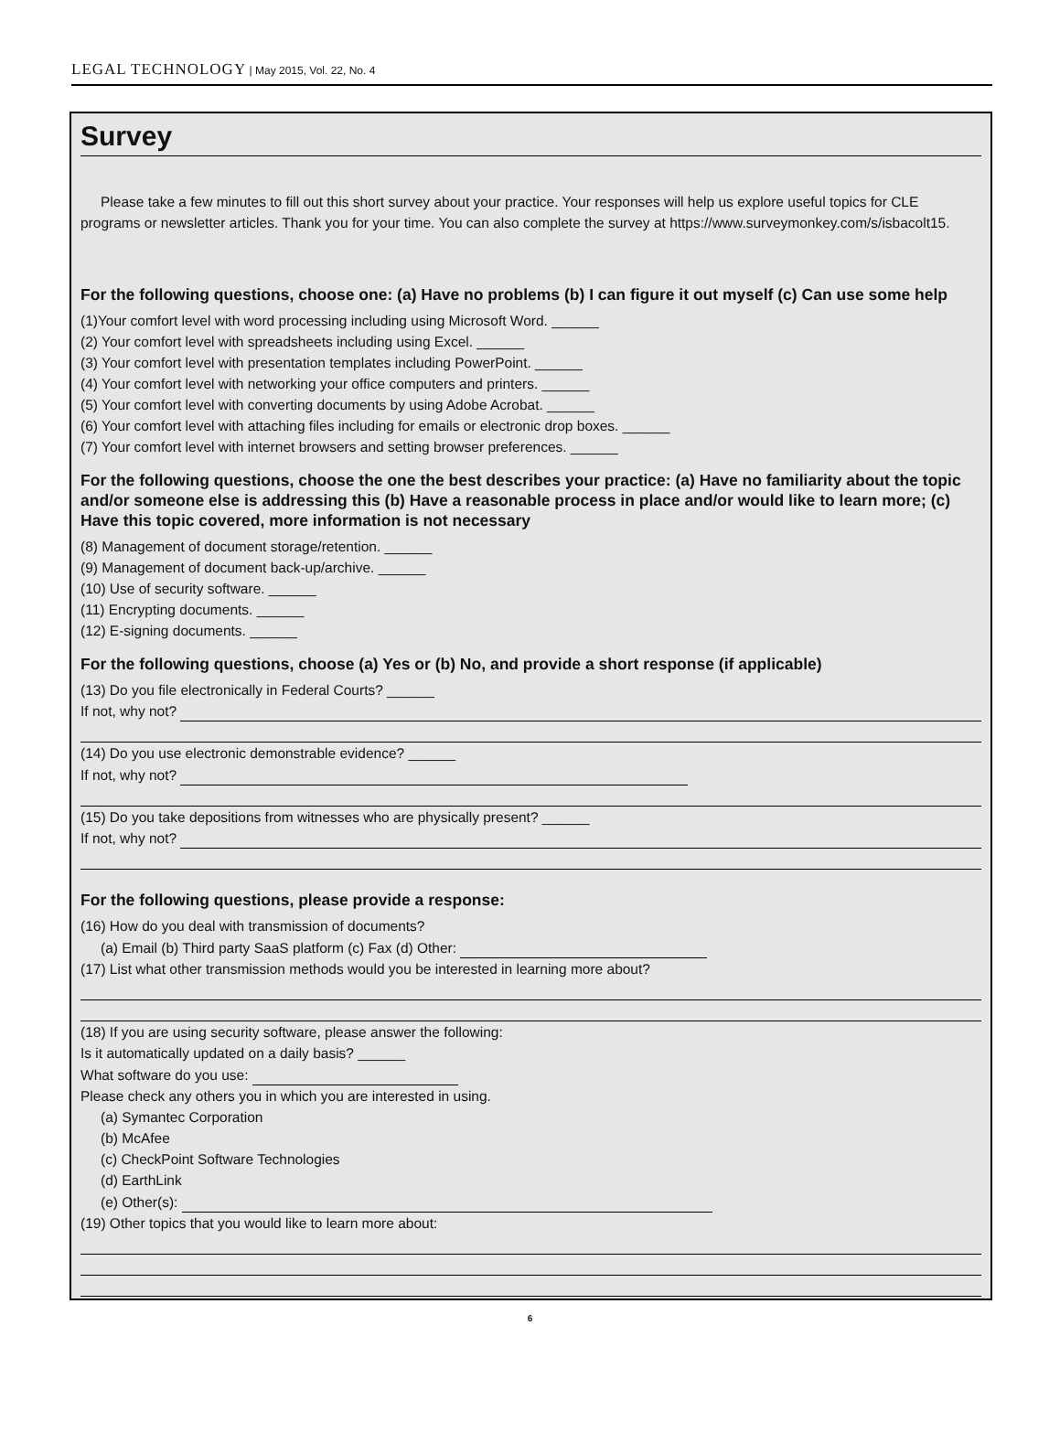LEGAL TECHNOLOGY | May 2015, Vol. 22, No. 4
Survey
Please take a few minutes to fill out this short survey about your practice. Your responses will help us explore useful topics for CLE programs or newsletter articles. Thank you for your time. You can also complete the survey at https://www.surveymonkey.com/s/isbacolt15.
For the following questions, choose one: (a) Have no problems (b) I can figure it out myself (c) Can use some help
(1)Your comfort level with word processing including using Microsoft Word. ______
(2) Your comfort level with spreadsheets including using Excel. ______
(3) Your comfort level with presentation templates including PowerPoint. ______
(4) Your comfort level with networking your office computers and printers. ______
(5) Your comfort level with converting documents by using Adobe Acrobat. ______
(6) Your comfort level with attaching files including for emails or electronic drop boxes. ______
(7) Your comfort level with internet browsers and setting browser preferences. ______
For the following questions, choose the one the best describes your practice: (a) Have no familiarity about the topic and/or someone else is addressing this (b) Have a reasonable process in place and/or would like to learn more; (c) Have this topic covered, more information is not necessary
(8) Management of document storage/retention. ______
(9) Management of document back-up/archive. ______
(10) Use of security software. ______
(11) Encrypting documents. ______
(12) E-signing documents. ______
For the following questions, choose (a) Yes or (b) No, and provide a short response (if applicable)
(13) Do you file electronically in Federal Courts? ______
If not, why not?
(14) Do you use electronic demonstrable evidence? ______
If not, why not?
(15) Do you take depositions from witnesses who are physically present? ______
If not, why not?
For the following questions, please provide a response:
(16) How do you deal with transmission of documents?
(a) Email (b) Third party SaaS platform (c) Fax (d) Other:
(17) List what other transmission methods would you be interested in learning more about?
(18) If you are using security software, please answer the following:
Is it automatically updated on a daily basis? ______
What software do you use:
Please check any others you in which you are interested in using.
(a) Symantec Corporation
(b) McAfee
(c) CheckPoint Software Technologies
(d) EarthLink
(e) Other(s):
(19) Other topics that you would like to learn more about:
6